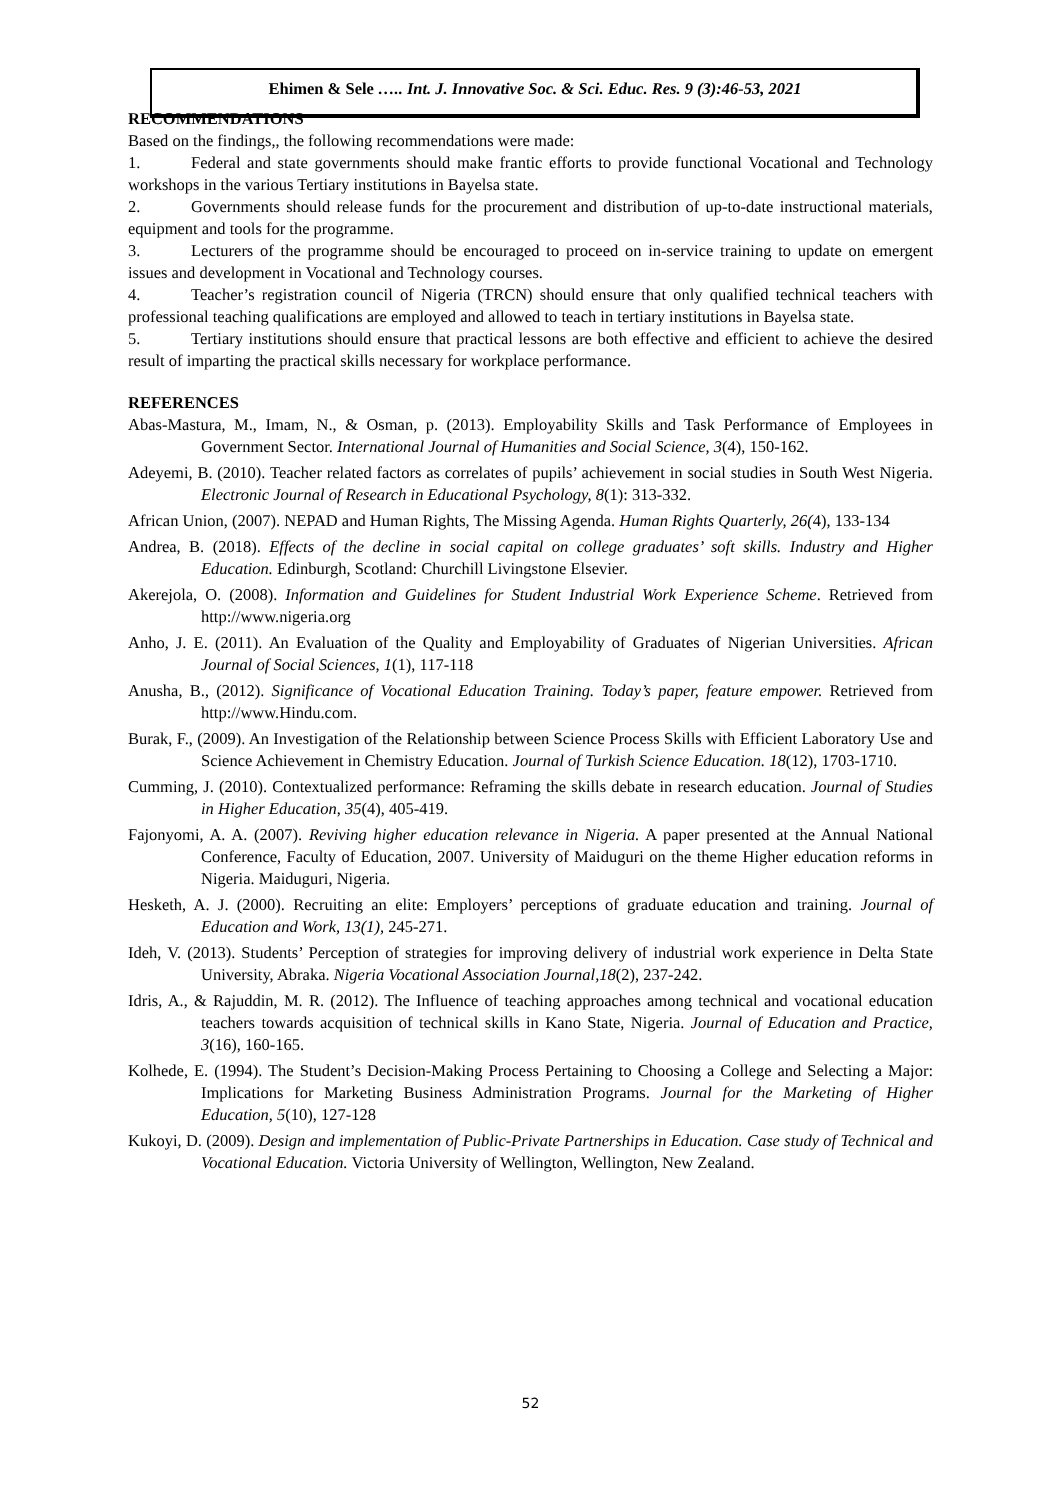Ehimen & Sele ….. Int. J. Innovative Soc. & Sci. Educ. Res. 9 (3):46-53, 2021
RECOMMENDATIONS
Based on the findings,, the following recommendations were made:
1. Federal and state governments should make frantic efforts to provide functional Vocational and Technology workshops in the various Tertiary institutions in Bayelsa state.
2. Governments should release funds for the procurement and distribution of up-to-date instructional materials, equipment and tools for the programme.
3. Lecturers of the programme should be encouraged to proceed on in-service training to update on emergent issues and development in Vocational and Technology courses.
4. Teacher’s registration council of Nigeria (TRCN) should ensure that only qualified technical teachers with professional teaching qualifications are employed and allowed to teach in tertiary institutions in Bayelsa state.
5. Tertiary institutions should ensure that practical lessons are both effective and efficient to achieve the desired result of imparting the practical skills necessary for workplace performance.
REFERENCES
Abas-Mastura, M., Imam, N., & Osman, p. (2013). Employability Skills and Task Performance of Employees in Government Sector. International Journal of Humanities and Social Science, 3(4), 150-162.
Adeyemi, B. (2010). Teacher related factors as correlates of pupils’ achievement in social studies in South West Nigeria. Electronic Journal of Research in Educational Psychology, 8(1): 313-332.
African Union, (2007). NEPAD and Human Rights, The Missing Agenda. Human Rights Quarterly, 26(4), 133-134
Andrea, B. (2018). Effects of the decline in social capital on college graduates’ soft skills. Industry and Higher Education. Edinburgh, Scotland: Churchill Livingstone Elsevier.
Akerejola, O. (2008). Information and Guidelines for Student Industrial Work Experience Scheme. Retrieved from http://www.nigeria.org
Anho, J. E. (2011). An Evaluation of the Quality and Employability of Graduates of Nigerian Universities. African Journal of Social Sciences, 1(1), 117-118
Anusha, B., (2012). Significance of Vocational Education Training. Today’s paper, feature empower. Retrieved from http://www.Hindu.com.
Burak, F., (2009). An Investigation of the Relationship between Science Process Skills with Efficient Laboratory Use and Science Achievement in Chemistry Education. Journal of Turkish Science Education. 18(12), 1703-1710.
Cumming, J. (2010). Contextualized performance: Reframing the skills debate in research education. Journal of Studies in Higher Education, 35(4), 405-419.
Fajonyomi, A. A. (2007). Reviving higher education relevance in Nigeria. A paper presented at the Annual National Conference, Faculty of Education, 2007. University of Maiduguri on the theme Higher education reforms in Nigeria. Maiduguri, Nigeria.
Hesketh, A. J. (2000). Recruiting an elite: Employers’ perceptions of graduate education and training. Journal of Education and Work, 13(1), 245-271.
Ideh, V. (2013). Students’ Perception of strategies for improving delivery of industrial work experience in Delta State University, Abraka. Nigeria Vocational Association Journal,18(2), 237-242.
Idris, A., & Rajuddin, M. R. (2012). The Influence of teaching approaches among technical and vocational education teachers towards acquisition of technical skills in Kano State, Nigeria. Journal of Education and Practice, 3(16), 160-165.
Kolhede, E. (1994). The Student’s Decision-Making Process Pertaining to Choosing a College and Selecting a Major: Implications for Marketing Business Administration Programs. Journal for the Marketing of Higher Education, 5(10), 127-128
Kukoyi, D. (2009). Design and implementation of Public-Private Partnerships in Education. Case study of Technical and Vocational Education. Victoria University of Wellington, Wellington, New Zealand.
52